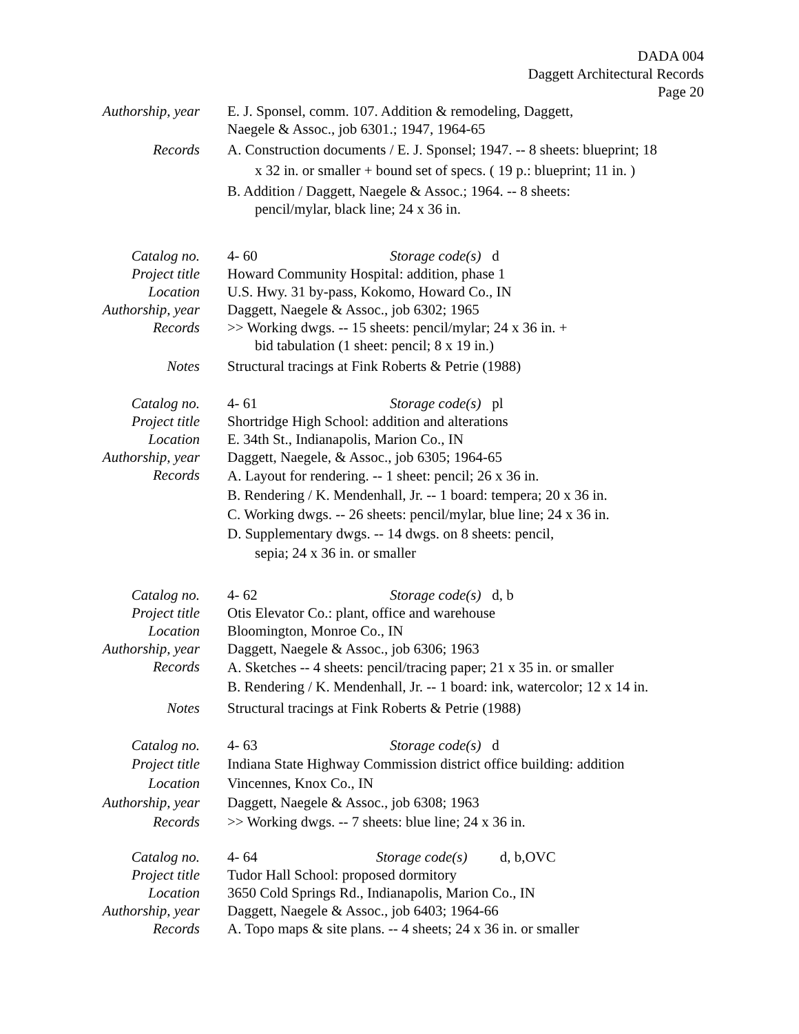DADA 004
Daggett Architectural Records
Page 20
Authorship, year E. J. Sponsel, comm. 107. Addition & remodeling, Daggett,
Naegele & Assoc., job 6301.; 1947, 1964-65
Records A. Construction documents / E. J. Sponsel; 1947. -- 8 sheets: blueprint; 18
x 32 in. or smaller + bound set of specs. ( 19 p.: blueprint; 11 in. )
B. Addition / Daggett, Naegele & Assoc.; 1964. -- 8 sheets:
pencil/mylar, black line; 24 x 36 in.
Catalog no. 4- 60 Storage code(s) d
Project title Howard Community Hospital: addition, phase 1
Location U.S. Hwy. 31 by-pass, Kokomo, Howard Co., IN
Authorship, year Daggett, Naegele & Assoc., job 6302; 1965
Records >> Working dwgs. -- 15 sheets: pencil/mylar; 24 x 36 in. +
bid tabulation (1 sheet: pencil; 8 x 19 in.)
Notes Structural tracings at Fink Roberts & Petrie (1988)
Catalog no. 4- 61 Storage code(s) pl
Project title Shortridge High School: addition and alterations
Location E. 34th St., Indianapolis, Marion Co., IN
Authorship, year Daggett, Naegele, & Assoc., job 6305; 1964-65
Records
A. Layout for rendering. -- 1 sheet: pencil; 26 x 36 in.
B. Rendering / K. Mendenhall, Jr. -- 1 board: tempera; 20 x 36 in.
C. Working dwgs. -- 26 sheets: pencil/mylar, blue line; 24 x 36 in.
D. Supplementary dwgs. -- 14 dwgs. on 8 sheets: pencil,
sepia; 24 x 36 in. or smaller
Catalog no. 4- 62 Storage code(s) d, b
Project title Otis Elevator Co.: plant, office and warehouse
Location Bloomington, Monroe Co., IN
Authorship, year Daggett, Naegele & Assoc., job 6306; 1963
Records
A. Sketches -- 4 sheets: pencil/tracing paper; 21 x 35 in. or smaller
B. Rendering / K. Mendenhall, Jr. -- 1 board: ink, watercolor; 12 x 14 in.
Notes Structural tracings at Fink Roberts & Petrie (1988)
Catalog no. 4- 63 Storage code(s) d
Project title Indiana State Highway Commission district office building: addition
Location Vincennes, Knox Co., IN
Authorship, year Daggett, Naegele & Assoc., job 6308; 1963
Records >> Working dwgs. -- 7 sheets: blue line; 24 x 36 in.
Catalog no. 4- 64 Storage code(s) d, b,OVC
Project title Tudor Hall School: proposed dormitory
Location 3650 Cold Springs Rd., Indianapolis, Marion Co., IN
Authorship, year Daggett, Naegele & Assoc., job 6403; 1964-66
Records A. Topo maps & site plans. -- 4 sheets; 24 x 36 in. or smaller